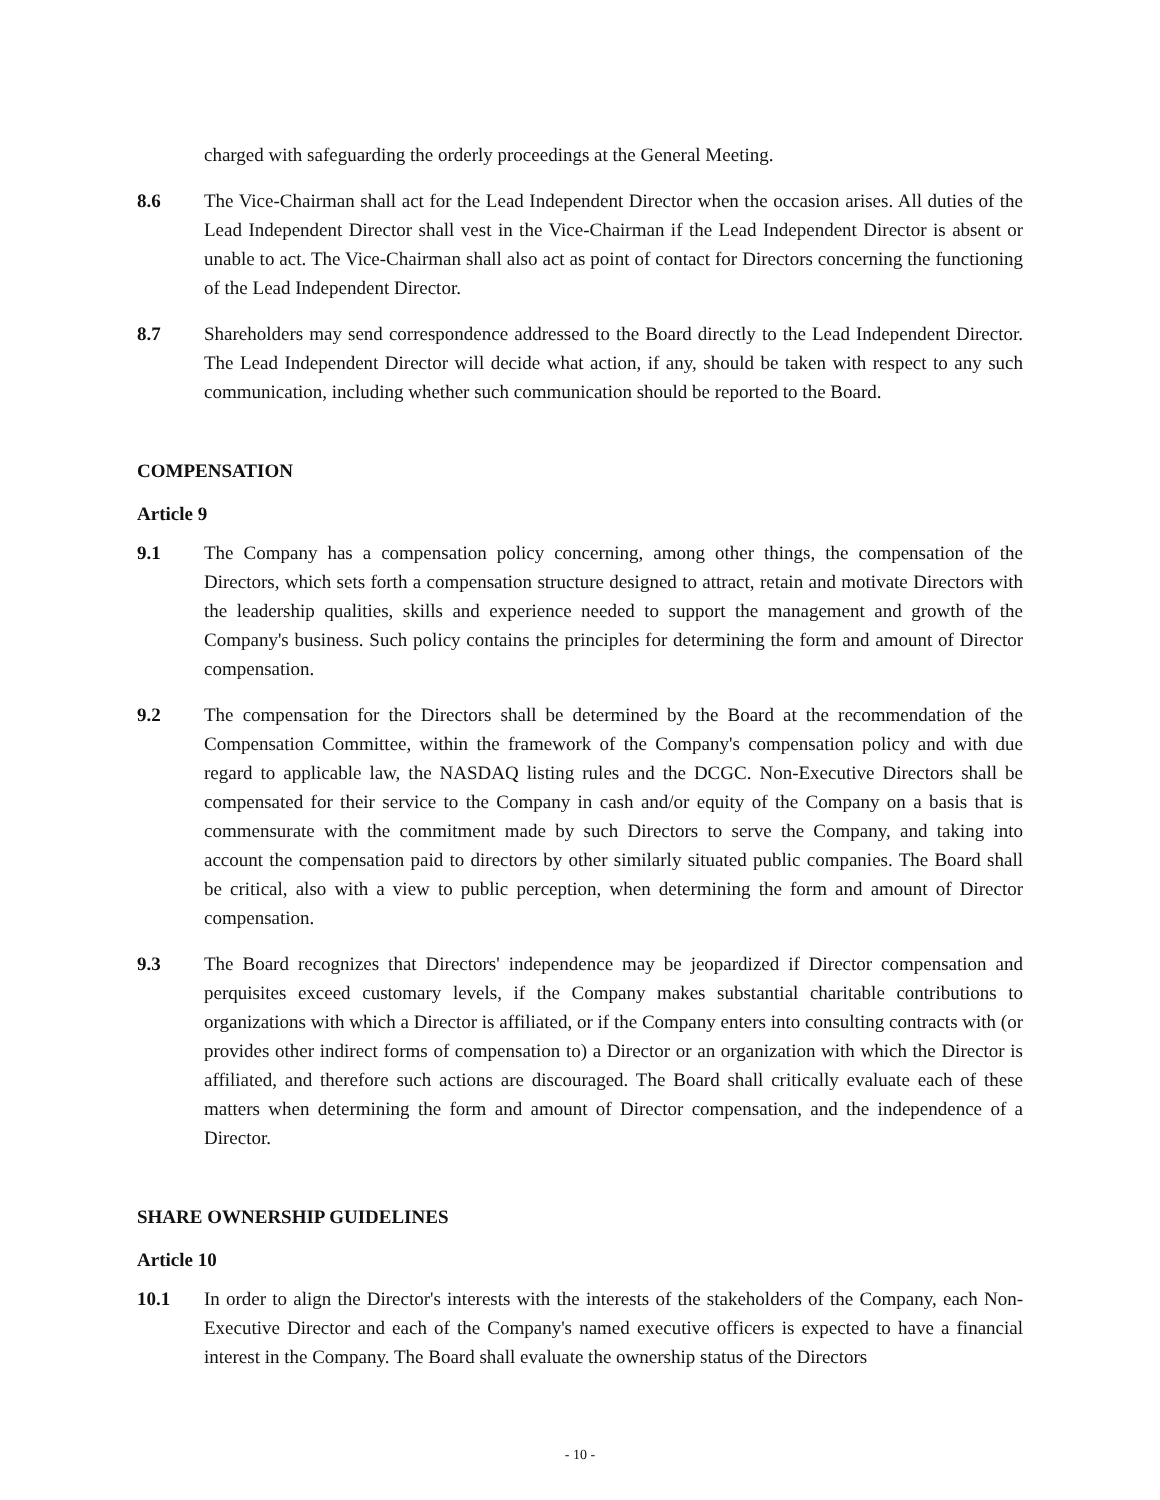charged with safeguarding the orderly proceedings at the General Meeting.
8.6 The Vice-Chairman shall act for the Lead Independent Director when the occasion arises. All duties of the Lead Independent Director shall vest in the Vice-Chairman if the Lead Independent Director is absent or unable to act. The Vice-Chairman shall also act as point of contact for Directors concerning the functioning of the Lead Independent Director.
8.7 Shareholders may send correspondence addressed to the Board directly to the Lead Independent Director. The Lead Independent Director will decide what action, if any, should be taken with respect to any such communication, including whether such communication should be reported to the Board.
COMPENSATION
Article 9
9.1 The Company has a compensation policy concerning, among other things, the compensation of the Directors, which sets forth a compensation structure designed to attract, retain and motivate Directors with the leadership qualities, skills and experience needed to support the management and growth of the Company's business. Such policy contains the principles for determining the form and amount of Director compensation.
9.2 The compensation for the Directors shall be determined by the Board at the recommendation of the Compensation Committee, within the framework of the Company's compensation policy and with due regard to applicable law, the NASDAQ listing rules and the DCGC. Non-Executive Directors shall be compensated for their service to the Company in cash and/or equity of the Company on a basis that is commensurate with the commitment made by such Directors to serve the Company, and taking into account the compensation paid to directors by other similarly situated public companies. The Board shall be critical, also with a view to public perception, when determining the form and amount of Director compensation.
9.3 The Board recognizes that Directors' independence may be jeopardized if Director compensation and perquisites exceed customary levels, if the Company makes substantial charitable contributions to organizations with which a Director is affiliated, or if the Company enters into consulting contracts with (or provides other indirect forms of compensation to) a Director or an organization with which the Director is affiliated, and therefore such actions are discouraged. The Board shall critically evaluate each of these matters when determining the form and amount of Director compensation, and the independence of a Director.
SHARE OWNERSHIP GUIDELINES
Article 10
10.1 In order to align the Director's interests with the interests of the stakeholders of the Company, each Non-Executive Director and each of the Company's named executive officers is expected to have a financial interest in the Company. The Board shall evaluate the ownership status of the Directors
- 10 -